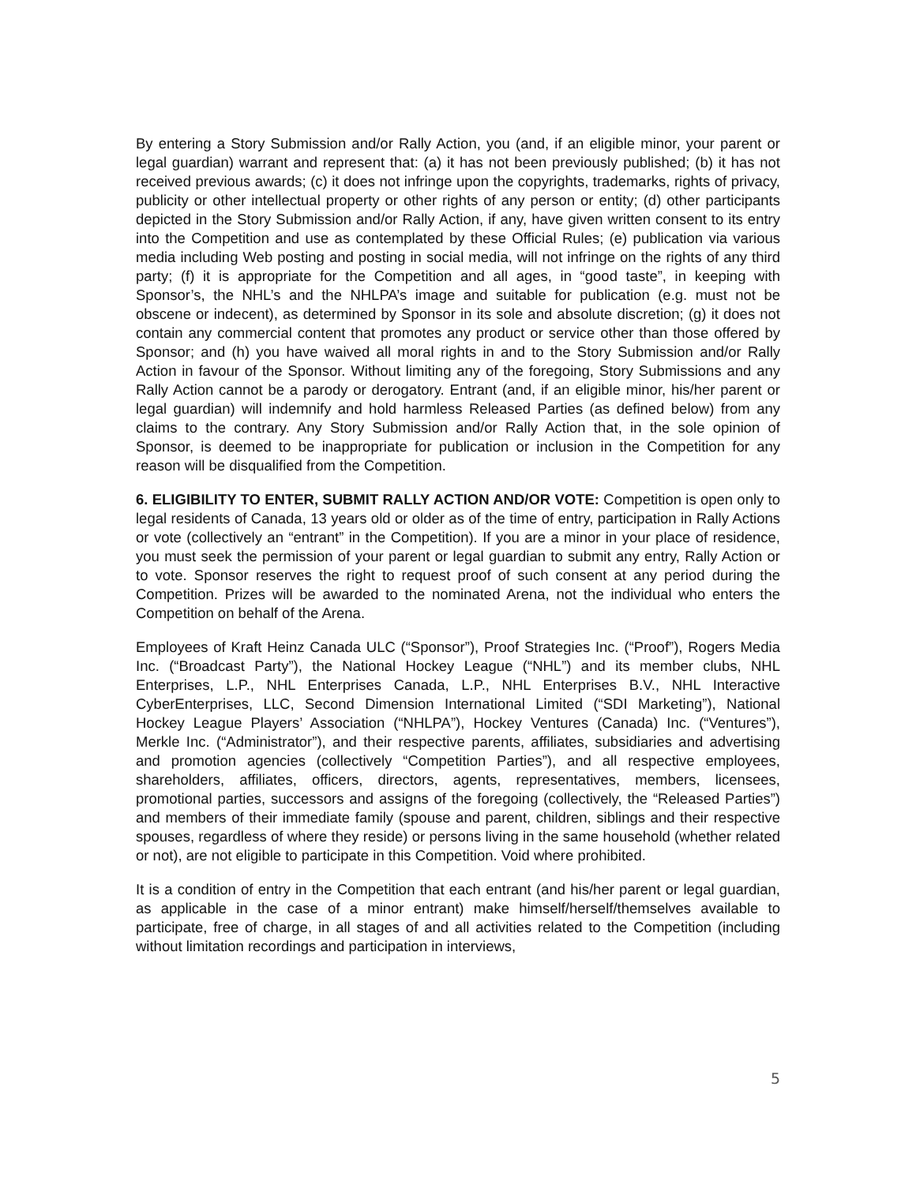By entering a Story Submission and/or Rally Action, you (and, if an eligible minor, your parent or legal guardian) warrant and represent that: (a) it has not been previously published; (b) it has not received previous awards; (c) it does not infringe upon the copyrights, trademarks, rights of privacy, publicity or other intellectual property or other rights of any person or entity; (d) other participants depicted in the Story Submission and/or Rally Action, if any, have given written consent to its entry into the Competition and use as contemplated by these Official Rules; (e) publication via various media including Web posting and posting in social media, will not infringe on the rights of any third party; (f) it is appropriate for the Competition and all ages, in “good taste”, in keeping with Sponsor’s, the NHL’s and the NHLPA’s image and suitable for publication (e.g. must not be obscene or indecent), as determined by Sponsor in its sole and absolute discretion; (g) it does not contain any commercial content that promotes any product or service other than those offered by Sponsor; and (h) you have waived all moral rights in and to the Story Submission and/or Rally Action in favour of the Sponsor. Without limiting any of the foregoing, Story Submissions and any Rally Action cannot be a parody or derogatory. Entrant (and, if an eligible minor, his/her parent or legal guardian) will indemnify and hold harmless Released Parties (as defined below) from any claims to the contrary. Any Story Submission and/or Rally Action that, in the sole opinion of Sponsor, is deemed to be inappropriate for publication or inclusion in the Competition for any reason will be disqualified from the Competition.
6. ELIGIBILITY TO ENTER, SUBMIT RALLY ACTION AND/OR VOTE: Competition is open only to legal residents of Canada, 13 years old or older as of the time of entry, participation in Rally Actions or vote (collectively an “entrant” in the Competition). If you are a minor in your place of residence, you must seek the permission of your parent or legal guardian to submit any entry, Rally Action or to vote. Sponsor reserves the right to request proof of such consent at any period during the Competition. Prizes will be awarded to the nominated Arena, not the individual who enters the Competition on behalf of the Arena.
Employees of Kraft Heinz Canada ULC (“Sponsor”), Proof Strategies Inc. (“Proof”), Rogers Media Inc. (“Broadcast Party”), the National Hockey League (“NHL”) and its member clubs, NHL Enterprises, L.P., NHL Enterprises Canada, L.P., NHL Enterprises B.V., NHL Interactive CyberEnterprises, LLC, Second Dimension International Limited (“SDI Marketing”), National Hockey League Players’ Association (“NHLPA”), Hockey Ventures (Canada) Inc. (“Ventures”), Merkle Inc. (“Administrator”), and their respective parents, affiliates, subsidiaries and advertising and promotion agencies (collectively “Competition Parties”), and all respective employees, shareholders, affiliates, officers, directors, agents, representatives, members, licensees, promotional parties, successors and assigns of the foregoing (collectively, the “Released Parties”) and members of their immediate family (spouse and parent, children, siblings and their respective spouses, regardless of where they reside) or persons living in the same household (whether related or not), are not eligible to participate in this Competition. Void where prohibited.
It is a condition of entry in the Competition that each entrant (and his/her parent or legal guardian, as applicable in the case of a minor entrant) make himself/herself/themselves available to participate, free of charge, in all stages of and all activities related to the Competition (including without limitation recordings and participation in interviews,
5